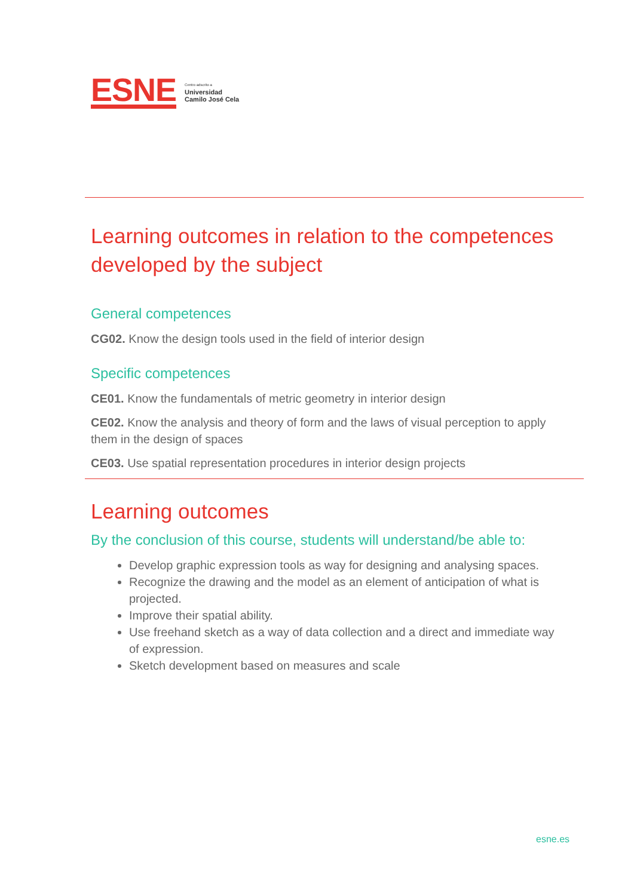ESNE
Centro adscrito a
Universidad
Camilo José Cela
Learning outcomes in relation to the competences developed by the subject
General competences
CG02. Know the design tools used in the field of interior design
Specific competences
CE01. Know the fundamentals of metric geometry in interior design
CE02. Know the analysis and theory of form and the laws of visual perception to apply them in the design of spaces
CE03. Use spatial representation procedures in interior design projects
Learning outcomes
By the conclusion of this course, students will understand/be able to:
Develop graphic expression tools as way for designing and analysing spaces.
Recognize the drawing and the model as an element of anticipation of what is projected.
Improve their spatial ability.
Use freehand sketch as a way of data collection and a direct and immediate way of expression.
Sketch development based on measures and scale
esne.es